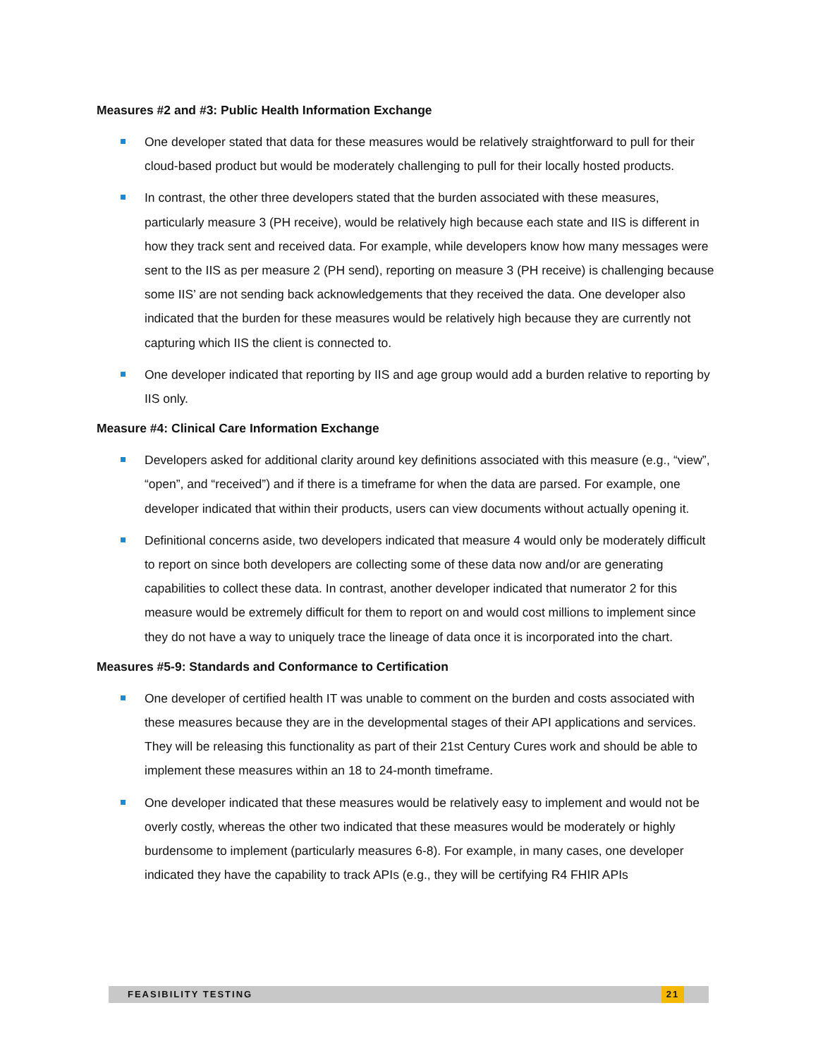Measures #2 and #3: Public Health Information Exchange
One developer stated that data for these measures would be relatively straightforward to pull for their cloud-based product but would be moderately challenging to pull for their locally hosted products.
In contrast, the other three developers stated that the burden associated with these measures, particularly measure 3 (PH receive), would be relatively high because each state and IIS is different in how they track sent and received data. For example, while developers know how many messages were sent to the IIS as per measure 2 (PH send), reporting on measure 3 (PH receive) is challenging because some IIS’ are not sending back acknowledgements that they received the data. One developer also indicated that the burden for these measures would be relatively high because they are currently not capturing which IIS the client is connected to.
One developer indicated that reporting by IIS and age group would add a burden relative to reporting by IIS only.
Measure #4: Clinical Care Information Exchange
Developers asked for additional clarity around key definitions associated with this measure (e.g., “view”, “open”, and “received”) and if there is a timeframe for when the data are parsed. For example, one developer indicated that within their products, users can view documents without actually opening it.
Definitional concerns aside, two developers indicated that measure 4 would only be moderately difficult to report on since both developers are collecting some of these data now and/or are generating capabilities to collect these data. In contrast, another developer indicated that numerator 2 for this measure would be extremely difficult for them to report on and would cost millions to implement since they do not have a way to uniquely trace the lineage of data once it is incorporated into the chart.
Measures #5-9: Standards and Conformance to Certification
One developer of certified health IT was unable to comment on the burden and costs associated with these measures because they are in the developmental stages of their API applications and services. They will be releasing this functionality as part of their 21st Century Cures work and should be able to implement these measures within an 18 to 24-month timeframe.
One developer indicated that these measures would be relatively easy to implement and would not be overly costly, whereas the other two indicated that these measures would be moderately or highly burdensome to implement (particularly measures 6-8). For example, in many cases, one developer indicated they have the capability to track APIs (e.g., they will be certifying R4 FHIR APIs
FEASIBILITY TESTING 21